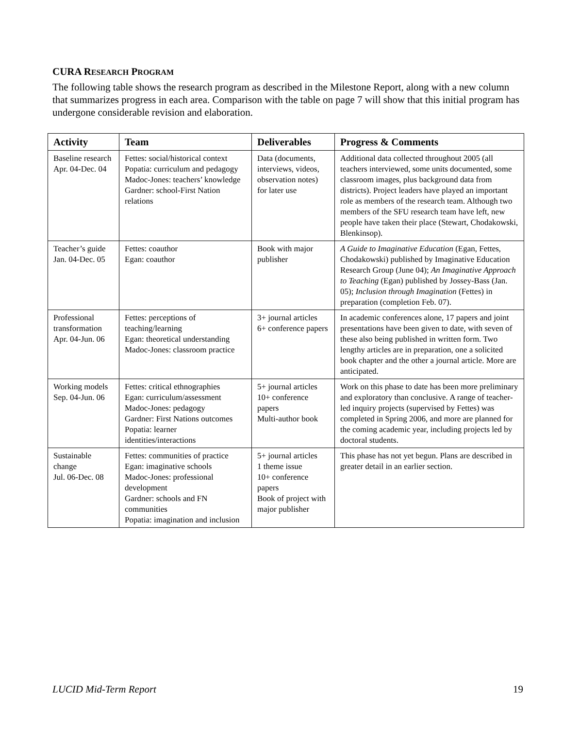CURA RESEARCH PROGRAM
The following table shows the research program as described in the Milestone Report, along with a new column that summarizes progress in each area. Comparison with the table on page 7 will show that this initial program has undergone considerable revision and elaboration.
| Activity | Team | Deliverables | Progress & Comments |
| --- | --- | --- | --- |
| Baseline research Apr. 04-Dec. 04 | Fettes: social/historical context Popatia: curriculum and pedagogy Madoc-Jones: teachers’ knowledge Gardner: school-First Nation relations | Data (documents, interviews, videos, observation notes) for later use | Additional data collected throughout 2005 (all teachers interviewed, some units documented, some classroom images, plus background data from districts). Project leaders have played an important role as members of the research team. Although two members of the SFU research team have left, new people have taken their place (Stewart, Chodakowski, Blenkinsop). |
| Teacher’s guide Jan. 04-Dec. 05 | Fettes: coauthor Egan: coauthor | Book with major publisher | A Guide to Imaginative Education (Egan, Fettes, Chodakowski) published by Imaginative Education Research Group (June 04); An Imaginative Approach to Teaching (Egan) published by Jossey-Bass (Jan. 05); Inclusion through Imagination (Fettes) in preparation (completion Feb. 07). |
| Professional transformation Apr. 04-Jun. 06 | Fettes: perceptions of teaching/learning Egan: theoretical understanding Madoc-Jones: classroom practice | 3+ journal articles 6+ conference papers | In academic conferences alone, 17 papers and joint presentations have been given to date, with seven of these also being published in written form. Two lengthy articles are in preparation, one a solicited book chapter and the other a journal article. More are anticipated. |
| Working models Sep. 04-Jun. 06 | Fettes: critical ethnographies Egan: curriculum/assessment Madoc-Jones: pedagogy Gardner: First Nations outcomes Popatia: learner identities/interactions | 5+ journal articles 10+ conference papers Multi-author book | Work on this phase to date has been more preliminary and exploratory than conclusive. A range of teacher-led inquiry projects (supervised by Fettes) was completed in Spring 2006, and more are planned for the coming academic year, including projects led by doctoral students. |
| Sustainable change Jul. 06-Dec. 08 | Fettes: communities of practice Egan: imaginative schools Madoc-Jones: professional development Gardner: schools and FN communities Popatia: imagination and inclusion | 5+ journal articles 1 theme issue 10+ conference papers Book of project with major publisher | This phase has not yet begun. Plans are described in greater detail in an earlier section. |
LUCID Mid-Term Report 19